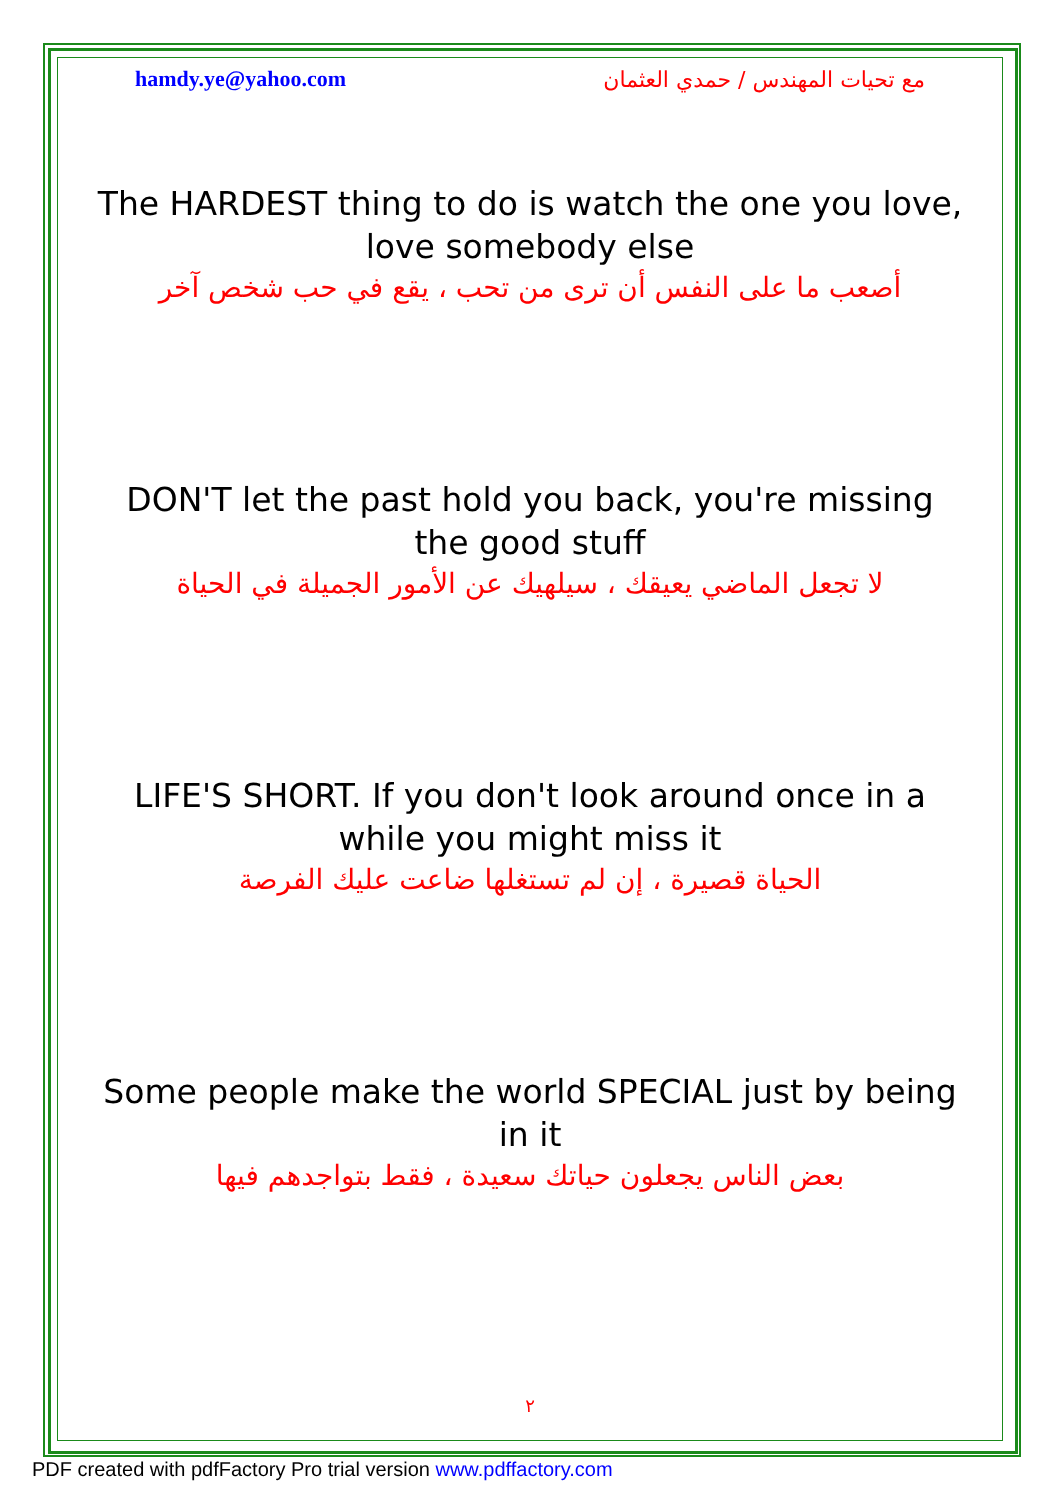hamdy.ye@yahoo.com مع تحيات المهندس / حمدي العثمان
The HARDEST thing to do is watch the one you love,
love somebody else
أصعب ما على النفس أن ترى من تحب ، يقع في حب شخص آخر
DON'T let the past hold you back, you're missing
the good stuff
لا تجعل الماضي يعيقك ، سيلهيك عن الأمور الجميلة في الحياة
LIFE'S SHORT. If you don't look around once in a
while you might miss it
الحياة قصيرة ، إن لم تستغلها ضاعت عليك الفرصة
Some people make the world SPECIAL just by being
in it
بعض الناس يجعلون حياتك سعيدة ، فقط بتواجدهم فيها
٢
PDF created with pdfFactory Pro trial version www.pdffactory.com